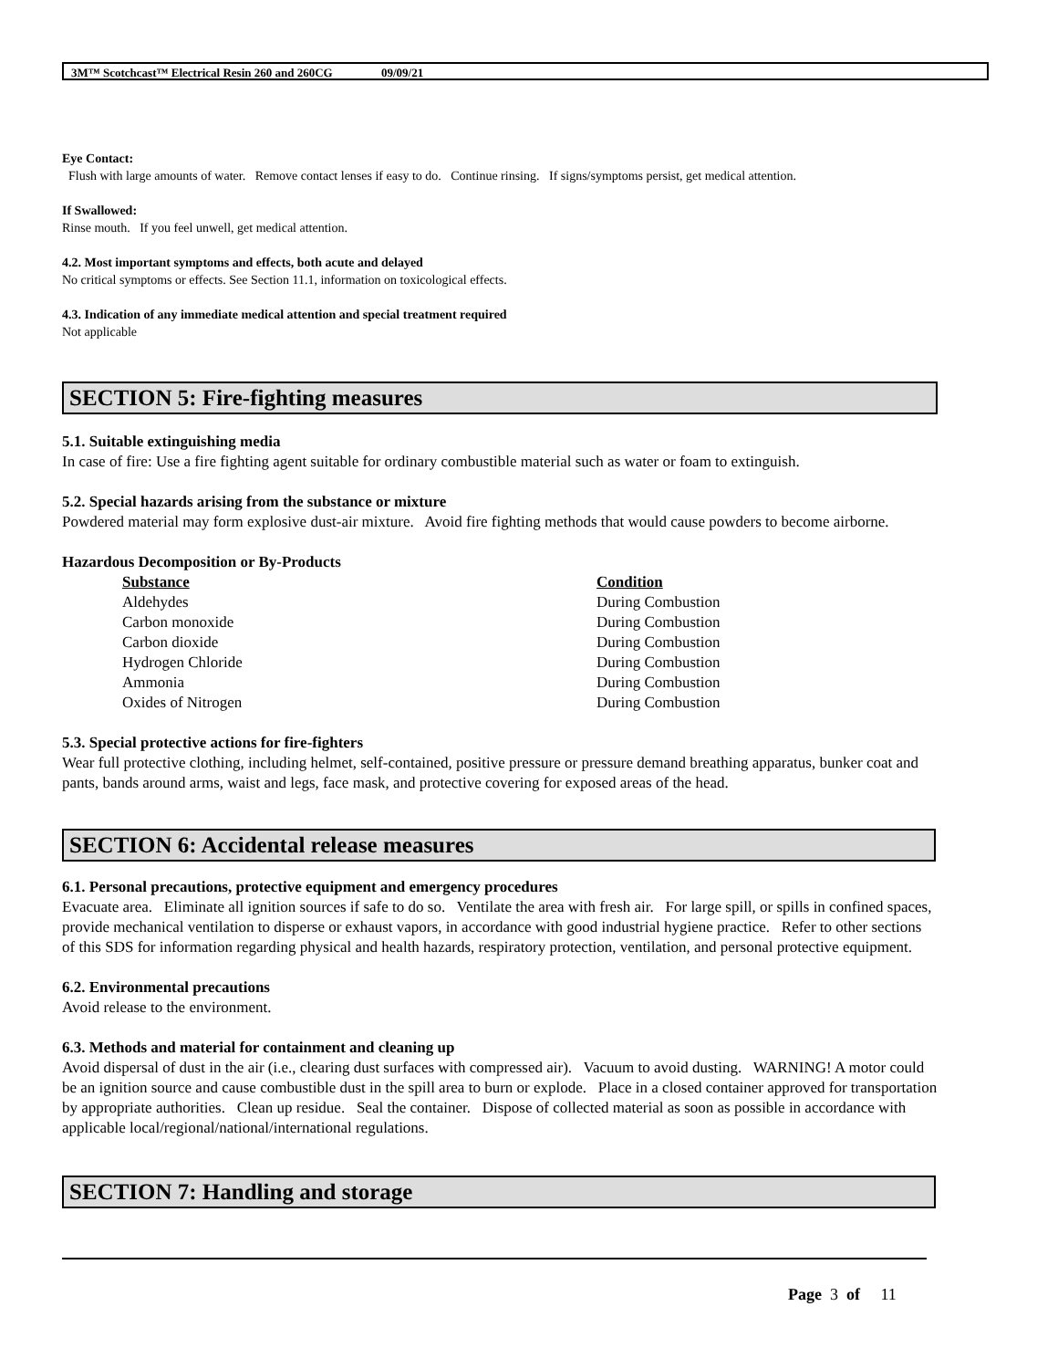3M™ Scotchcast™ Electrical Resin 260 and 260CG 09/09/21
Eye Contact:
Flush with large amounts of water. Remove contact lenses if easy to do. Continue rinsing. If signs/symptoms persist, get medical attention.
If Swallowed:
Rinse mouth. If you feel unwell, get medical attention.
4.2. Most important symptoms and effects, both acute and delayed
No critical symptoms or effects. See Section 11.1, information on toxicological effects.
4.3. Indication of any immediate medical attention and special treatment required
Not applicable
SECTION 5: Fire-fighting measures
5.1. Suitable extinguishing media
In case of fire: Use a fire fighting agent suitable for ordinary combustible material such as water or foam to extinguish.
5.2. Special hazards arising from the substance or mixture
Powdered material may form explosive dust-air mixture. Avoid fire fighting methods that would cause powders to become airborne.
Hazardous Decomposition or By-Products
| Substance | Condition |
| --- | --- |
| Aldehydes | During Combustion |
| Carbon monoxide | During Combustion |
| Carbon dioxide | During Combustion |
| Hydrogen Chloride | During Combustion |
| Ammonia | During Combustion |
| Oxides of Nitrogen | During Combustion |
5.3. Special protective actions for fire-fighters
Wear full protective clothing, including helmet, self-contained, positive pressure or pressure demand breathing apparatus, bunker coat and pants, bands around arms, waist and legs, face mask, and protective covering for exposed areas of the head.
SECTION 6: Accidental release measures
6.1. Personal precautions, protective equipment and emergency procedures
Evacuate area. Eliminate all ignition sources if safe to do so. Ventilate the area with fresh air. For large spill, or spills in confined spaces, provide mechanical ventilation to disperse or exhaust vapors, in accordance with good industrial hygiene practice. Refer to other sections of this SDS for information regarding physical and health hazards, respiratory protection, ventilation, and personal protective equipment.
6.2. Environmental precautions
Avoid release to the environment.
6.3. Methods and material for containment and cleaning up
Avoid dispersal of dust in the air (i.e., clearing dust surfaces with compressed air). Vacuum to avoid dusting. WARNING! A motor could be an ignition source and cause combustible dust in the spill area to burn or explode. Place in a closed container approved for transportation by appropriate authorities. Clean up residue. Seal the container. Dispose of collected material as soon as possible in accordance with applicable local/regional/national/international regulations.
SECTION 7: Handling and storage
Page 3 of 11